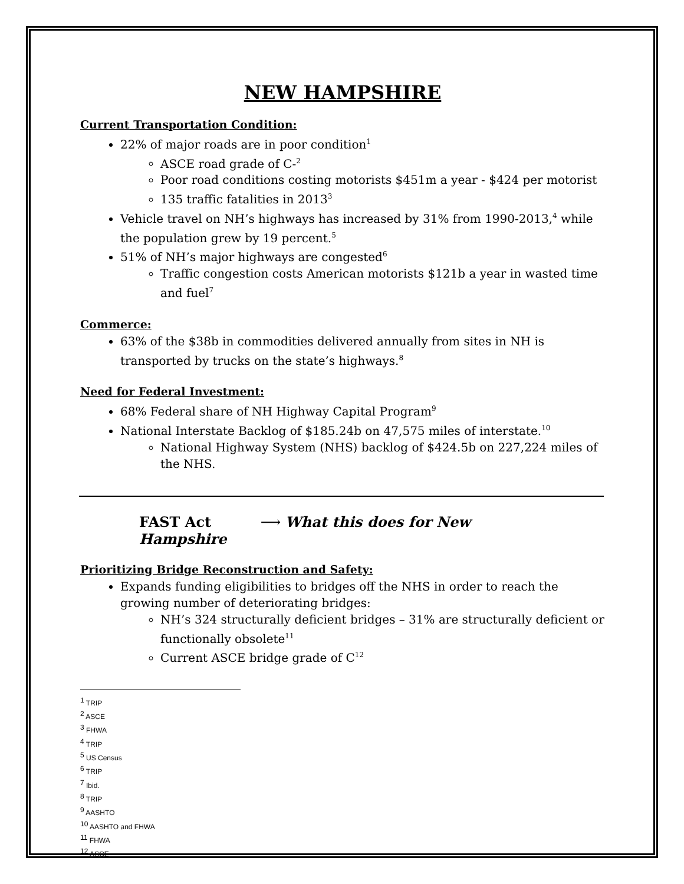NEW HAMPSHIRE
Current Transportation Condition:
22% of major roads are in poor condition<sup>1</sup>
ASCE road grade of C-<sup>2</sup>
Poor road conditions costing motorists $451m a year - $424 per motorist
135 traffic fatalities in 2013<sup>3</sup>
Vehicle travel on NH’s highways has increased by 31% from 1990-2013,<sup>4</sup> while the population grew by 19 percent.<sup>5</sup>
51% of NH’s major highways are congested<sup>6</sup>
Traffic congestion costs American motorists $121b a year in wasted time and fuel<sup>7</sup>
Commerce:
63% of the $38b in commodities delivered annually from sites in NH is transported by trucks on the state’s highways.<sup>8</sup>
Need for Federal Investment:
68% Federal share of NH Highway Capital Program<sup>9</sup>
National Interstate Backlog of $185.24b on 47,575 miles of interstate.<sup>10</sup>
National Highway System (NHS) backlog of $424.5b on 227,224 miles of the NHS.
FAST Act ⟶ What this does for New Hampshire
Prioritizing Bridge Reconstruction and Safety:
Expands funding eligibilities to bridges off the NHS in order to reach the growing number of deteriorating bridges:
NH’s 324 structurally deficient bridges – 31% are structurally deficient or functionally obsolete<sup>11</sup>
Current ASCE bridge grade of C<sup>12</sup>
<sup>1</sup> TRIP
<sup>2</sup> ASCE
<sup>3</sup> FHWA
<sup>4</sup> TRIP
<sup>5</sup> US Census
<sup>6</sup> TRIP
<sup>7</sup> Ibid.
<sup>8</sup> TRIP
<sup>9</sup> AASHTO
<sup>10</sup> AASHTO and FHWA
<sup>11</sup> FHWA
<sup>12</sup> ASCE